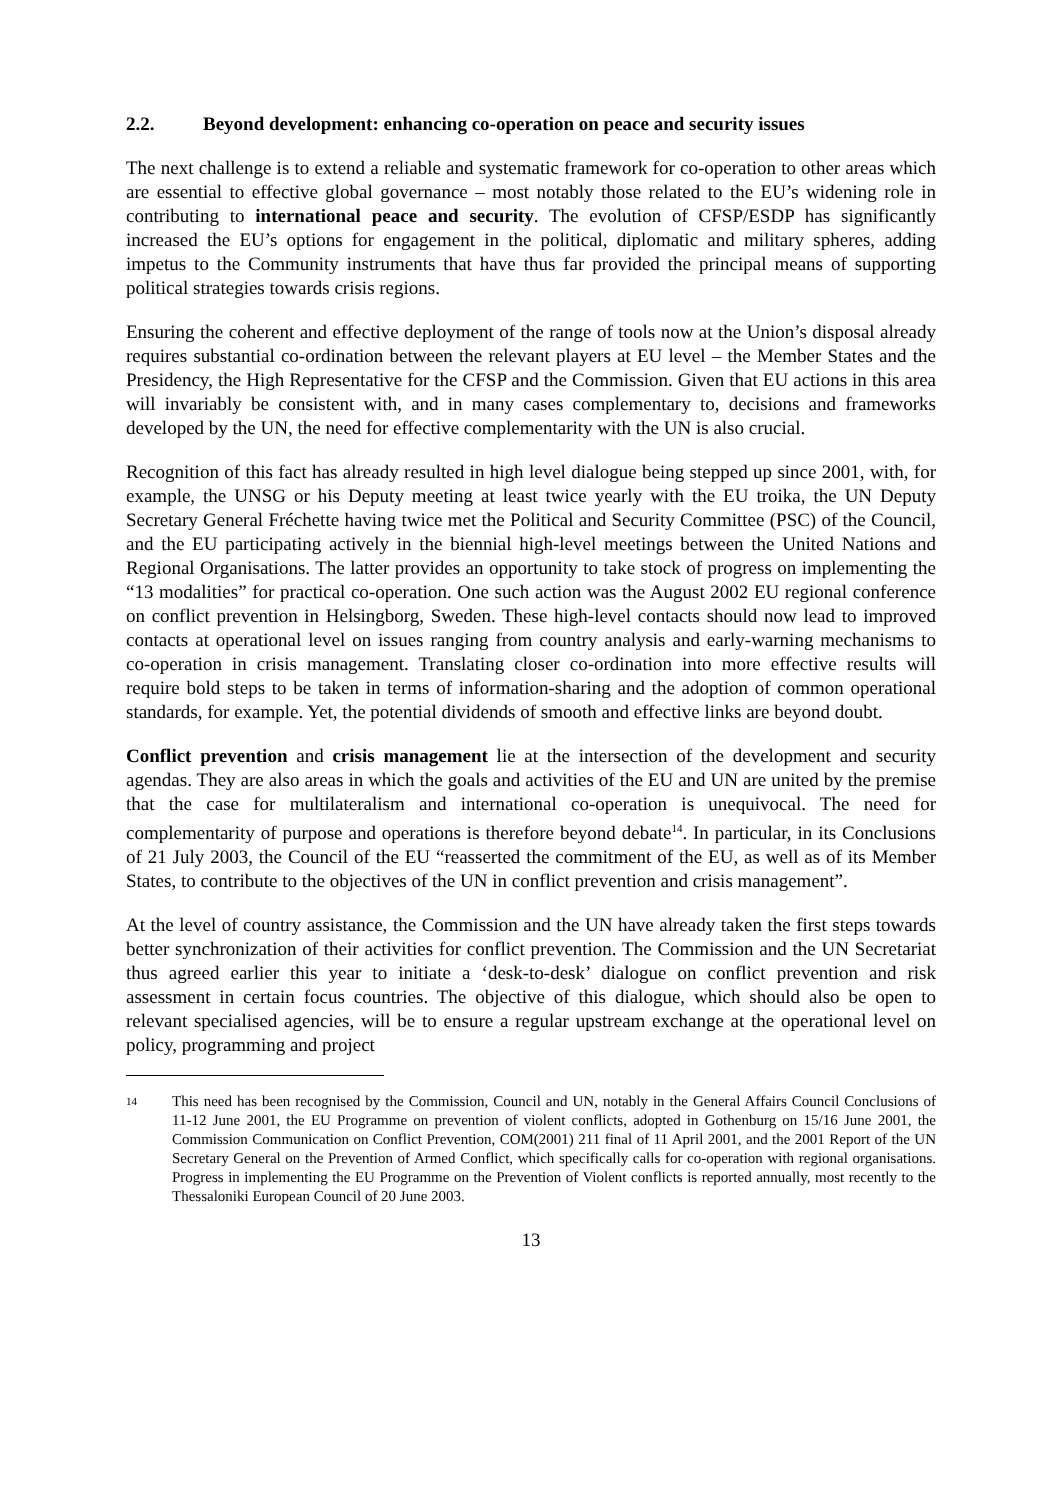2.2. Beyond development: enhancing co-operation on peace and security issues
The next challenge is to extend a reliable and systematic framework for co-operation to other areas which are essential to effective global governance – most notably those related to the EU’s widening role in contributing to international peace and security. The evolution of CFSP/ESDP has significantly increased the EU’s options for engagement in the political, diplomatic and military spheres, adding impetus to the Community instruments that have thus far provided the principal means of supporting political strategies towards crisis regions.
Ensuring the coherent and effective deployment of the range of tools now at the Union’s disposal already requires substantial co-ordination between the relevant players at EU level – the Member States and the Presidency, the High Representative for the CFSP and the Commission. Given that EU actions in this area will invariably be consistent with, and in many cases complementary to, decisions and frameworks developed by the UN, the need for effective complementarity with the UN is also crucial.
Recognition of this fact has already resulted in high level dialogue being stepped up since 2001, with, for example, the UNSG or his Deputy meeting at least twice yearly with the EU troika, the UN Deputy Secretary General Fréchette having twice met the Political and Security Committee (PSC) of the Council, and the EU participating actively in the biennial high-level meetings between the United Nations and Regional Organisations. The latter provides an opportunity to take stock of progress on implementing the “13 modalities” for practical co-operation. One such action was the August 2002 EU regional conference on conflict prevention in Helsingborg, Sweden. These high-level contacts should now lead to improved contacts at operational level on issues ranging from country analysis and early-warning mechanisms to co-operation in crisis management. Translating closer co-ordination into more effective results will require bold steps to be taken in terms of information-sharing and the adoption of common operational standards, for example. Yet, the potential dividends of smooth and effective links are beyond doubt.
Conflict prevention and crisis management lie at the intersection of the development and security agendas. They are also areas in which the goals and activities of the EU and UN are united by the premise that the case for multilateralism and international co-operation is unequivocal. The need for complementarity of purpose and operations is therefore beyond debate<sup>14</sup>. In particular, in its Conclusions of 21 July 2003, the Council of the EU “reasserted the commitment of the EU, as well as of its Member States, to contribute to the objectives of the UN in conflict prevention and crisis management”.
At the level of country assistance, the Commission and the UN have already taken the first steps towards better synchronization of their activities for conflict prevention. The Commission and the UN Secretariat thus agreed earlier this year to initiate a ‘desk-to-desk’ dialogue on conflict prevention and risk assessment in certain focus countries. The objective of this dialogue, which should also be open to relevant specialised agencies, will be to ensure a regular upstream exchange at the operational level on policy, programming and project
14
This need has been recognised by the Commission, Council and UN, notably in the General Affairs Council Conclusions of 11-12 June 2001, the EU Programme on prevention of violent conflicts, adopted in Gothenburg on 15/16 June 2001, the Commission Communication on Conflict Prevention, COM(2001) 211 final of 11 April 2001, and the 2001 Report of the UN Secretary General on the Prevention of Armed Conflict, which specifically calls for co-operation with regional organisations. Progress in implementing the EU Programme on the Prevention of Violent conflicts is reported annually, most recently to the Thessaloniki European Council of 20 June 2003.
13